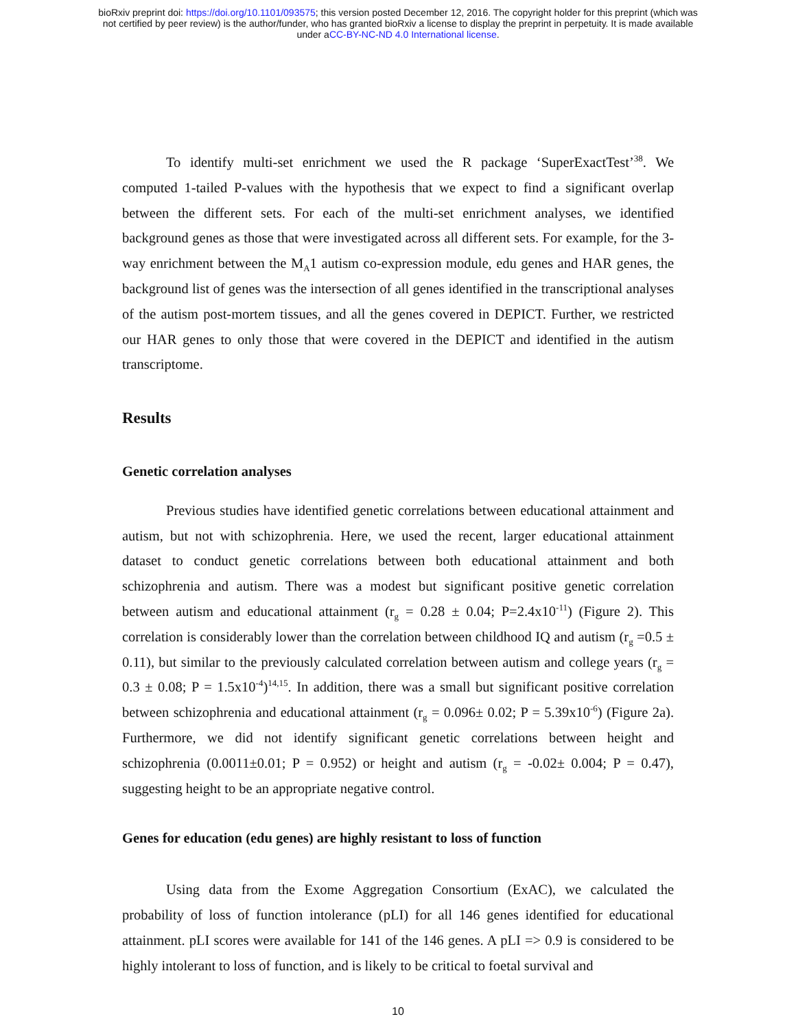bioRxiv preprint doi: https://doi.org/10.1101/093575; this version posted December 12, 2016. The copyright holder for this preprint (which was
not certified by peer review) is the author/funder, who has granted bioRxiv a license to display the preprint in perpetuity. It is made available
under aCC-BY-NC-ND 4.0 International license.
To identify multi-set enrichment we used the R package ‘SuperExactTest’<sup>38</sup>. We computed 1-tailed P-values with the hypothesis that we expect to find a significant overlap between the different sets. For each of the multi-set enrichment analyses, we identified background genes as those that were investigated across all different sets. For example, for the 3-way enrichment between the M<sub>A</sub>1 autism co-expression module, edu genes and HAR genes, the background list of genes was the intersection of all genes identified in the transcriptional analyses of the autism post-mortem tissues, and all the genes covered in DEPICT. Further, we restricted our HAR genes to only those that were covered in the DEPICT and identified in the autism transcriptome.
Results
Genetic correlation analyses
Previous studies have identified genetic correlations between educational attainment and autism, but not with schizophrenia. Here, we used the recent, larger educational attainment dataset to conduct genetic correlations between both educational attainment and both schizophrenia and autism. There was a modest but significant positive genetic correlation between autism and educational attainment (r<sub>g</sub> = 0.28 ± 0.04; P=2.4x10<sup>-11</sup>) (Figure 2). This correlation is considerably lower than the correlation between childhood IQ and autism (r<sub>g</sub> =0.5 ± 0.11), but similar to the previously calculated correlation between autism and college years (r<sub>g</sub> = 0.3 ± 0.08; P = 1.5x10<sup>-4</sup>)<sup>14,15</sup>. In addition, there was a small but significant positive correlation between schizophrenia and educational attainment (r<sub>g</sub> = 0.096± 0.02; P = 5.39x10<sup>-6</sup>) (Figure 2a). Furthermore, we did not identify significant genetic correlations between height and schizophrenia (0.0011±0.01; P = 0.952) or height and autism (r<sub>g</sub> = -0.02± 0.004; P = 0.47), suggesting height to be an appropriate negative control.
Genes for education (edu genes) are highly resistant to loss of function
Using data from the Exome Aggregation Consortium (ExAC), we calculated the probability of loss of function intolerance (pLI) for all 146 genes identified for educational attainment. pLI scores were available for 141 of the 146 genes. A pLI => 0.9 is considered to be highly intolerant to loss of function, and is likely to be critical to foetal survival and
10